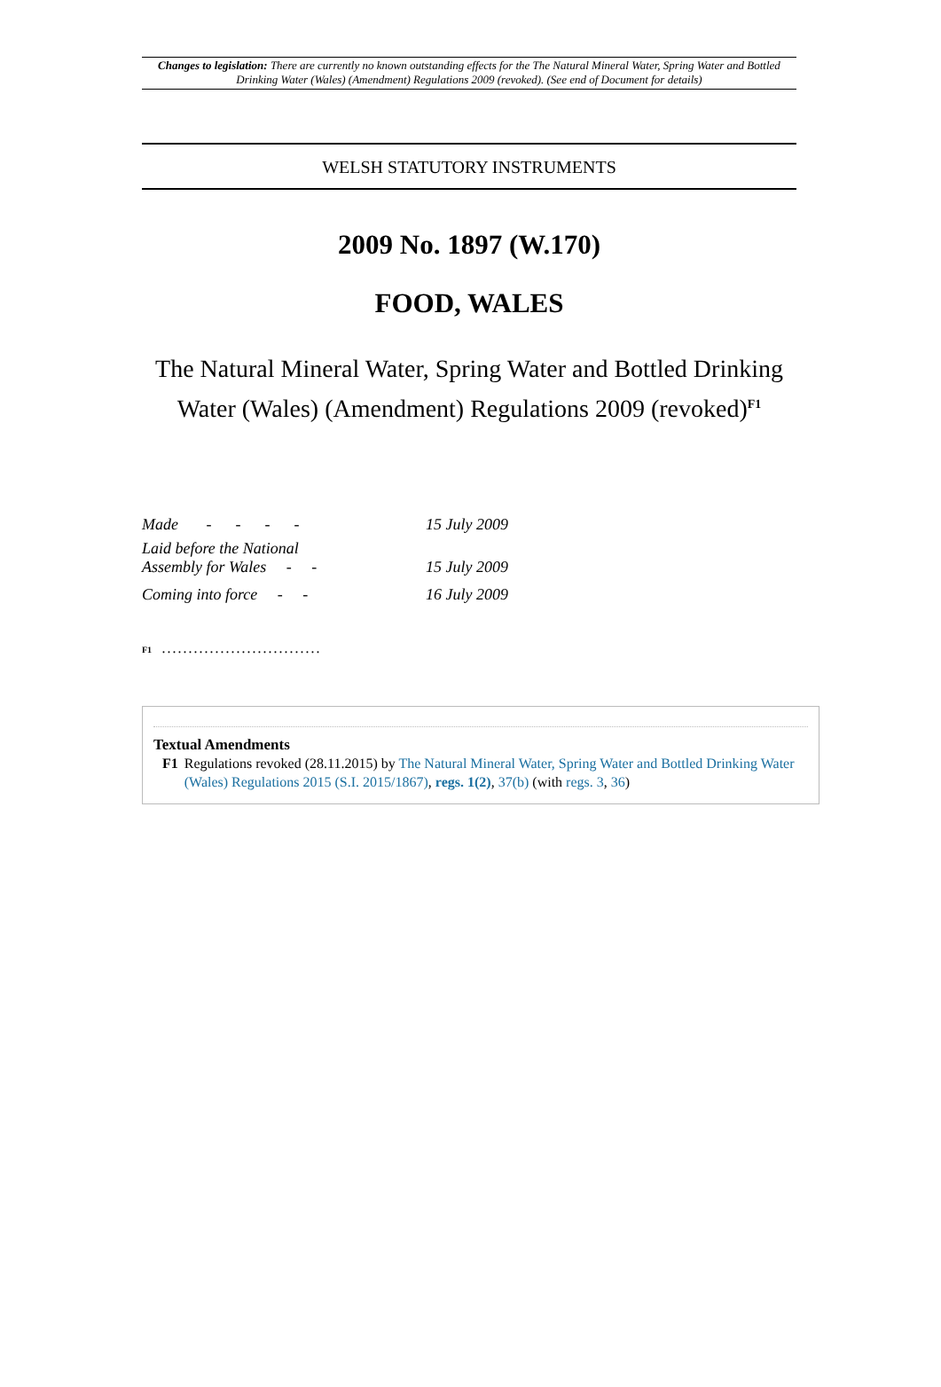Changes to legislation: There are currently no known outstanding effects for the The Natural Mineral Water, Spring Water and Bottled Drinking Water (Wales) (Amendment) Regulations 2009 (revoked). (See end of Document for details)
WELSH STATUTORY INSTRUMENTS
2009 No. 1897 (W.170)
FOOD, WALES
The Natural Mineral Water, Spring Water and Bottled Drinking Water (Wales) (Amendment) Regulations 2009 (revoked)<sup>F1</sup>
| Made - - - - | 15 July 2009 |
| Laid before the National Assembly for Wales - - | 15 July 2009 |
| Coming into force - - | 16 July 2009 |
F1..............................
Textual Amendments
F1 Regulations revoked (28.11.2015) by The Natural Mineral Water, Spring Water and Bottled Drinking Water (Wales) Regulations 2015 (S.I. 2015/1867), regs. 1(2), 37(b) (with regs. 3, 36)